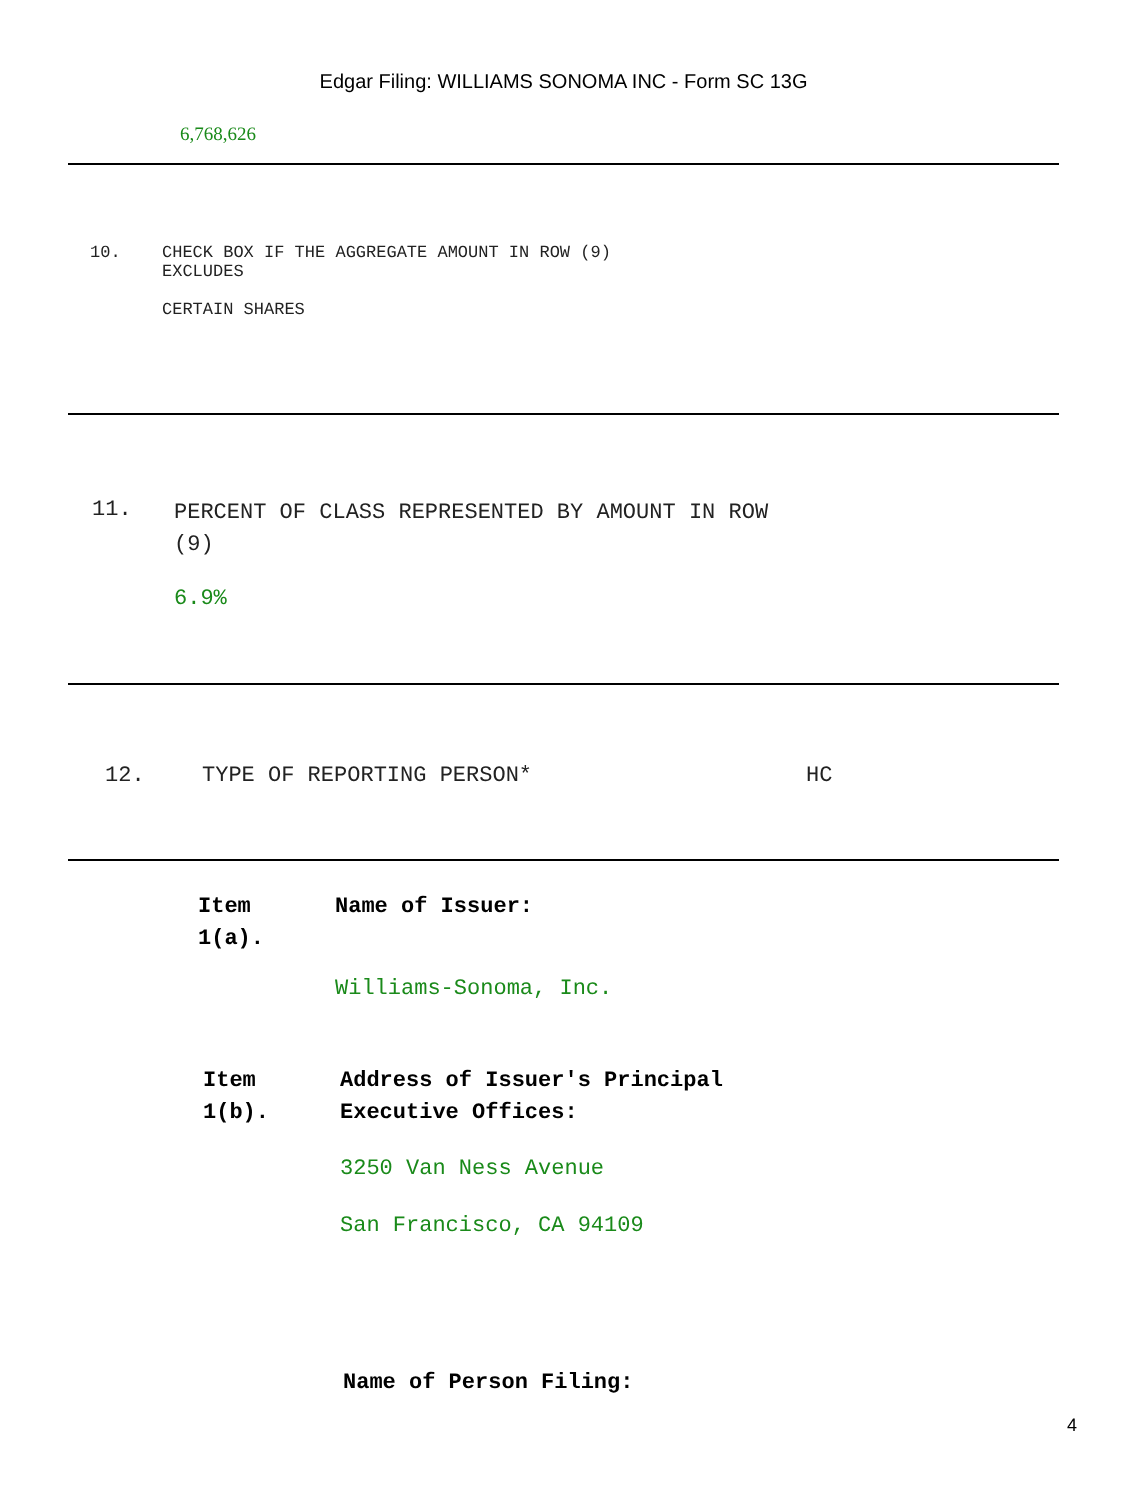Edgar Filing: WILLIAMS SONOMA INC - Form SC 13G
6,768,626
10. CHECK BOX IF THE AGGREGATE AMOUNT IN ROW (9)
EXCLUDES
CERTAIN SHARES
11.
PERCENT OF CLASS REPRESENTED BY AMOUNT IN ROW
(9)
6.9%
12. TYPE OF REPORTING PERSON* HC
Item
1(a).
Name of Issuer:
Williams-Sonoma, Inc.
Item
1(b).
Address of Issuer's Principal
Executive Offices:
3250 Van Ness Avenue
San Francisco, CA 94109
Name of Person Filing:
4